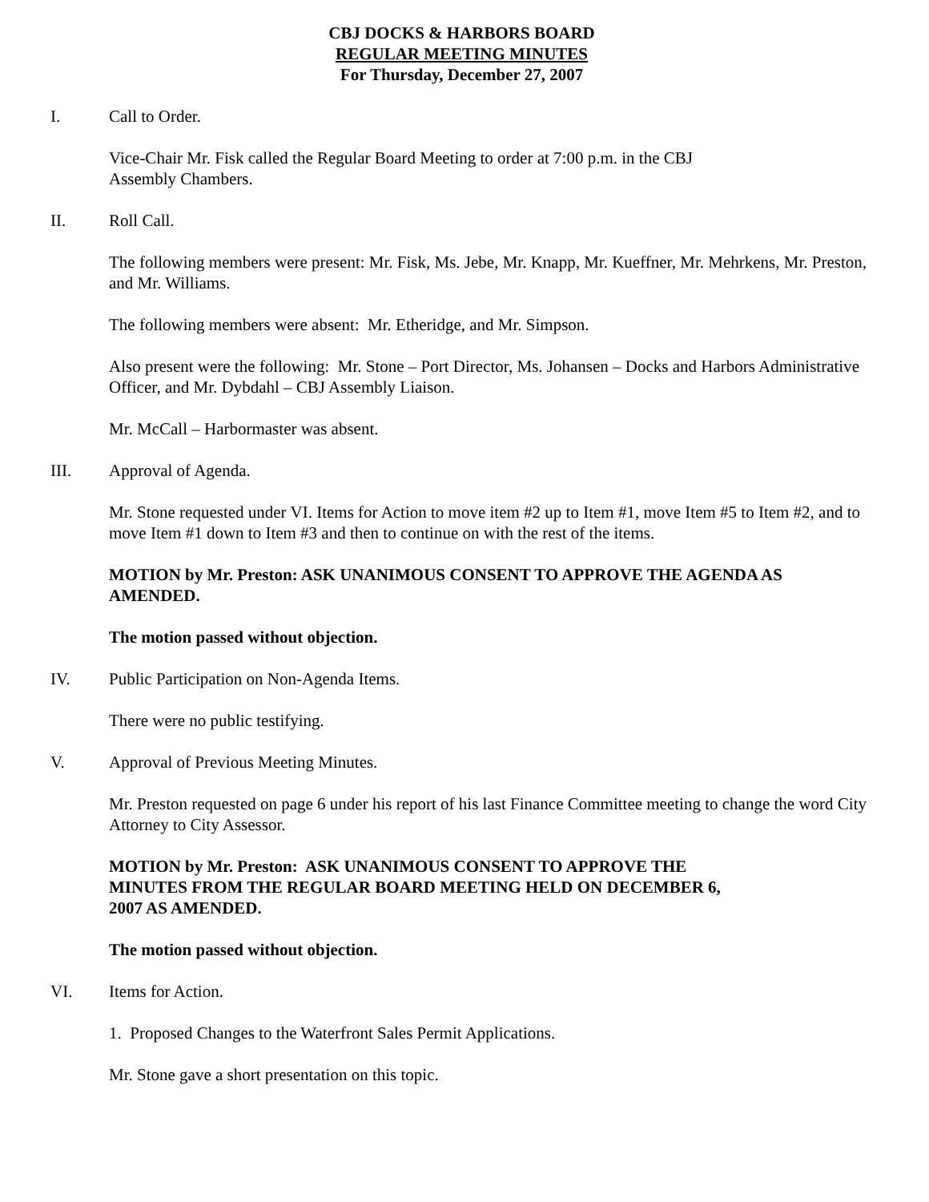CBJ DOCKS & HARBORS BOARD
REGULAR MEETING MINUTES
For Thursday, December 27, 2007
I. Call to Order.
Vice-Chair Mr. Fisk called the Regular Board Meeting to order at 7:00 p.m. in the CBJ
Assembly Chambers.
II. Roll Call.
The following members were present: Mr. Fisk, Ms. Jebe, Mr. Knapp, Mr. Kueffner, Mr. Mehrkens, Mr. Preston, and Mr. Williams.
The following members were absent: Mr. Etheridge, and Mr. Simpson.
Also present were the following: Mr. Stone – Port Director, Ms. Johansen – Docks and Harbors Administrative Officer, and Mr. Dybdahl – CBJ Assembly Liaison.
Mr. McCall – Harbormaster was absent.
III. Approval of Agenda.
Mr. Stone requested under VI. Items for Action to move item #2 up to Item #1, move Item #5 to Item #2, and to move Item #1 down to Item #3 and then to continue on with the rest of the items.
MOTION by Mr. Preston: ASK UNANIMOUS CONSENT TO APPROVE THE AGENDA AS AMENDED.
The motion passed without objection.
IV. Public Participation on Non-Agenda Items.
There were no public testifying.
V. Approval of Previous Meeting Minutes.
Mr. Preston requested on page 6 under his report of his last Finance Committee meeting to change the word City Attorney to City Assessor.
MOTION by Mr. Preston: ASK UNANIMOUS CONSENT TO APPROVE THE
MINUTES FROM THE REGULAR BOARD MEETING HELD ON DECEMBER 6,
2007 AS AMENDED.
The motion passed without objection.
VI. Items for Action.
1. Proposed Changes to the Waterfront Sales Permit Applications.
Mr. Stone gave a short presentation on this topic.